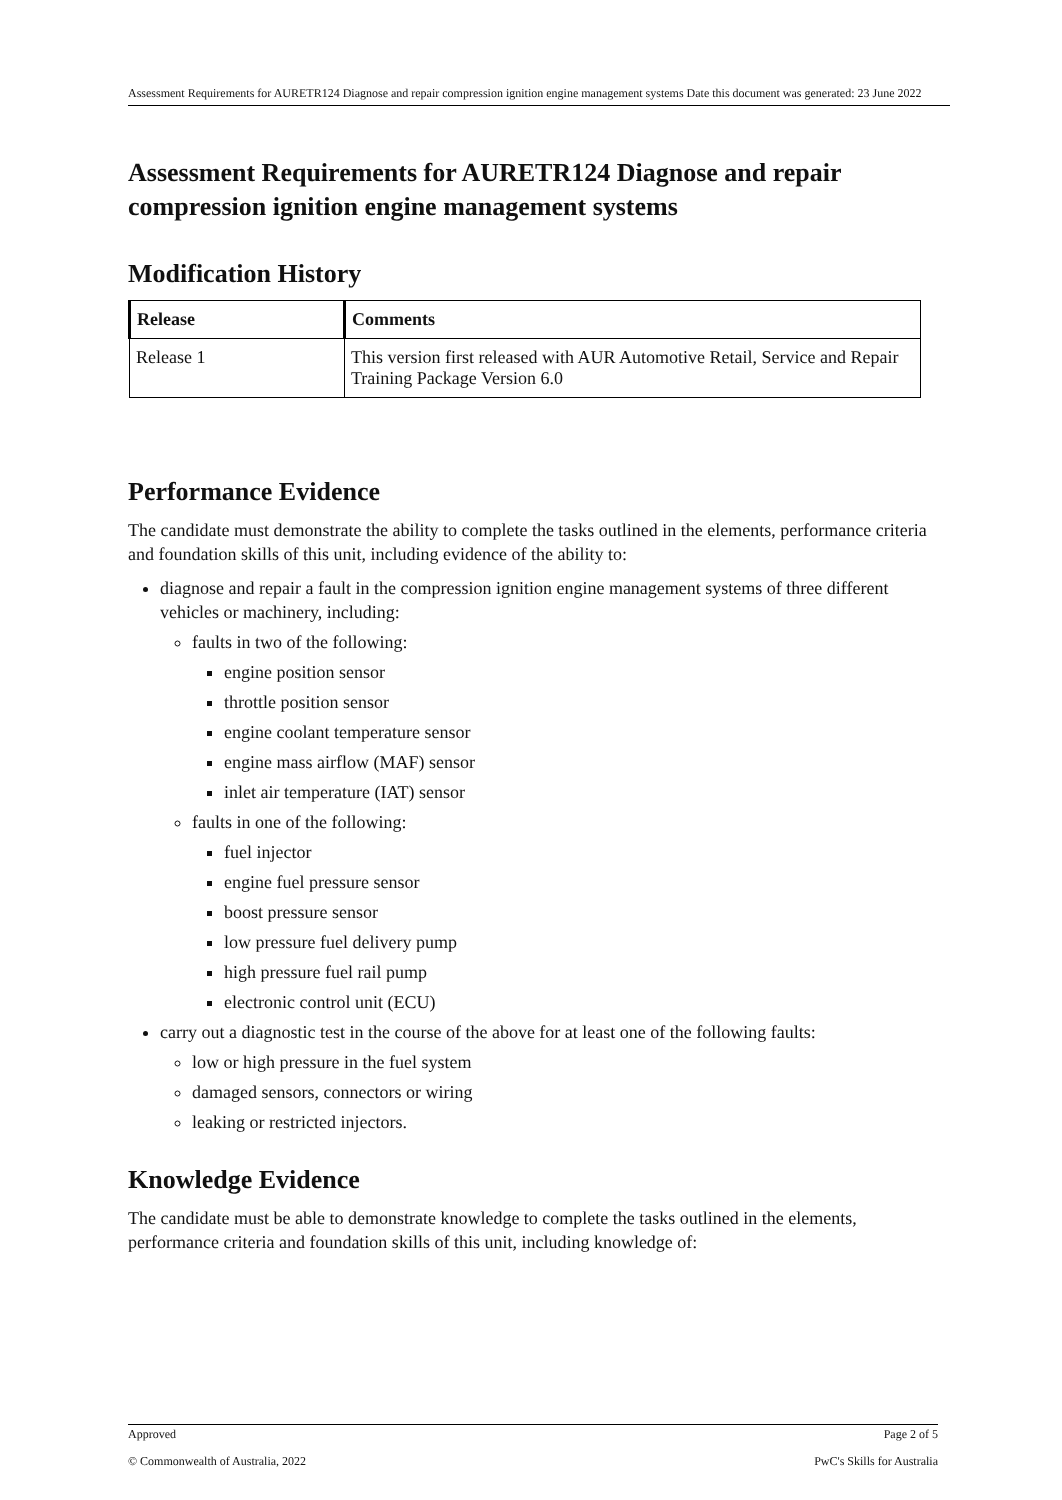Assessment Requirements for AURETR124 Diagnose and repair compression ignition engine management systems Date this document was generated: 23 June 2022
Assessment Requirements for AURETR124 Diagnose and repair compression ignition engine management systems
Modification History
| Release | Comments |
| --- | --- |
| Release 1 | This version first released with AUR Automotive Retail, Service and Repair Training Package Version 6.0 |
Performance Evidence
The candidate must demonstrate the ability to complete the tasks outlined in the elements, performance criteria and foundation skills of this unit, including evidence of the ability to:
diagnose and repair a fault in the compression ignition engine management systems of three different vehicles or machinery, including:
faults in two of the following:
engine position sensor
throttle position sensor
engine coolant temperature sensor
engine mass airflow (MAF) sensor
inlet air temperature (IAT) sensor
faults in one of the following:
fuel injector
engine fuel pressure sensor
boost pressure sensor
low pressure fuel delivery pump
high pressure fuel rail pump
electronic control unit (ECU)
carry out a diagnostic test in the course of the above for at least one of the following faults:
low or high pressure in the fuel system
damaged sensors, connectors or wiring
leaking or restricted injectors.
Knowledge Evidence
The candidate must be able to demonstrate knowledge to complete the tasks outlined in the elements, performance criteria and foundation skills of this unit, including knowledge of:
Approved Page 2 of 5
© Commonwealth of Australia, 2022 PwC's Skills for Australia